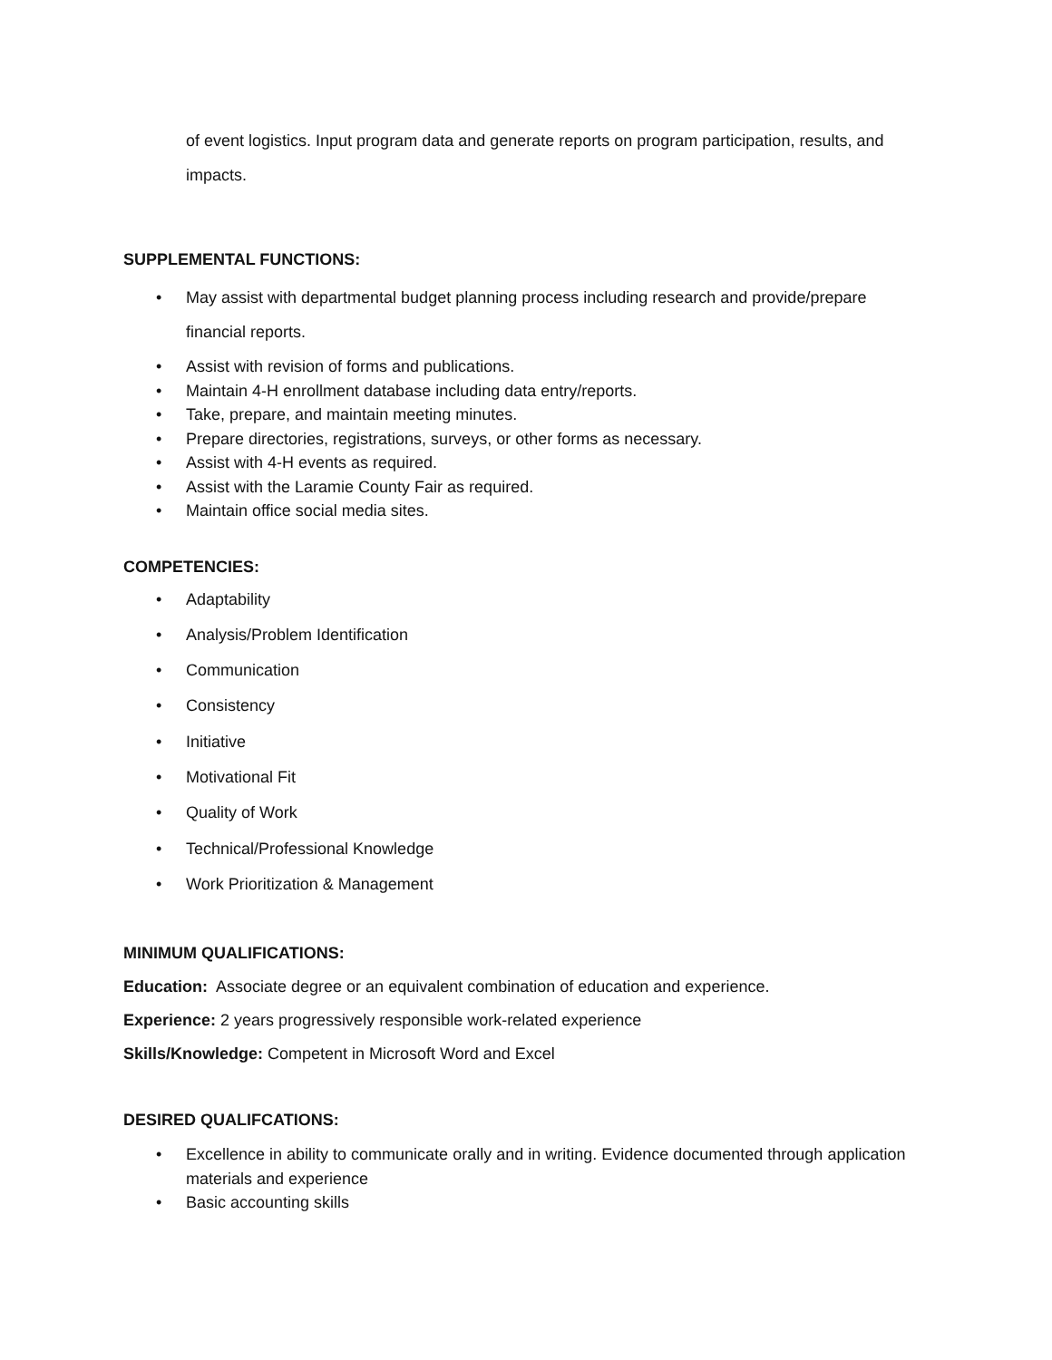of event logistics. Input program data and generate reports on program participation, results, and impacts.
SUPPLEMENTAL FUNCTIONS:
• May assist with departmental budget planning process including research and provide/prepare financial reports.
• Assist with revision of forms and publications.
• Maintain 4-H enrollment database including data entry/reports.
• Take, prepare, and maintain meeting minutes.
• Prepare directories, registrations, surveys, or other forms as necessary.
• Assist with 4-H events as required.
• Assist with the Laramie County Fair as required.
• Maintain office social media sites.
COMPETENCIES:
• Adaptability
• Analysis/Problem Identification
• Communication
• Consistency
• Initiative
• Motivational Fit
• Quality of Work
• Technical/Professional Knowledge
• Work Prioritization & Management
MINIMUM QUALIFICATIONS:
Education: Associate degree or an equivalent combination of education and experience.
Experience: 2 years progressively responsible work-related experience
Skills/Knowledge: Competent in Microsoft Word and Excel
DESIRED QUALIFCATIONS:
• Excellence in ability to communicate orally and in writing. Evidence documented through application materials and experience
• Basic accounting skills